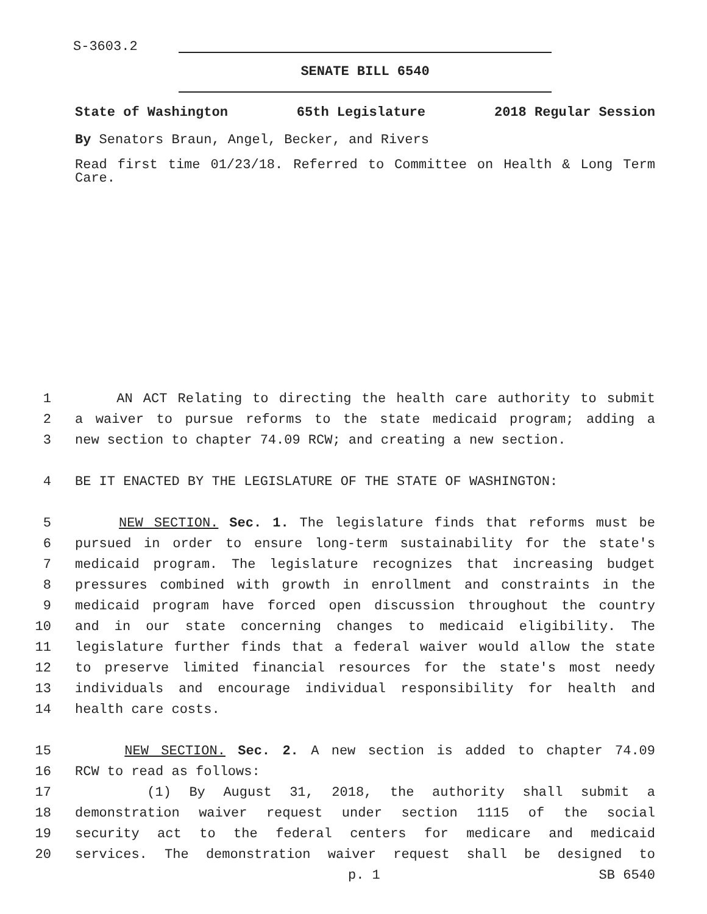S-3603.2
SENATE BILL 6540
State of Washington 65th Legislature 2018 Regular Session
By Senators Braun, Angel, Becker, and Rivers
Read first time 01/23/18. Referred to Committee on Health & Long Term Care.
1 AN ACT Relating to directing the health care authority to submit
2 a waiver to pursue reforms to the state medicaid program; adding a
3 new section to chapter 74.09 RCW; and creating a new section.
4 BE IT ENACTED BY THE LEGISLATURE OF THE STATE OF WASHINGTON:
5 NEW SECTION. Sec. 1. The legislature finds that reforms must be
6 pursued in order to ensure long-term sustainability for the state's
7 medicaid program. The legislature recognizes that increasing budget
8 pressures combined with growth in enrollment and constraints in the
9 medicaid program have forced open discussion throughout the country
10 and in our state concerning changes to medicaid eligibility. The
11 legislature further finds that a federal waiver would allow the state
12 to preserve limited financial resources for the state's most needy
13 individuals and encourage individual responsibility for health and
14 health care costs.
15 NEW SECTION. Sec. 2. A new section is added to chapter 74.09
16 RCW to read as follows:
17 (1) By August 31, 2018, the authority shall submit a
18 demonstration waiver request under section 1115 of the social
19 security act to the federal centers for medicare and medicaid
20 services. The demonstration waiver request shall be designed to
p. 1 SB 6540